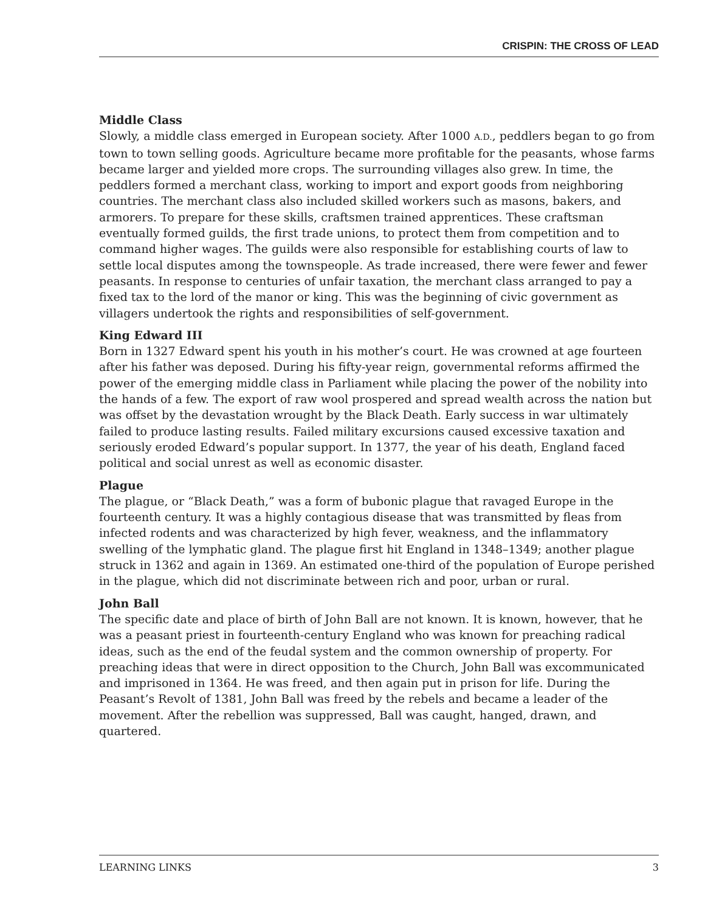CRISPIN: THE CROSS OF LEAD
Middle Class
Slowly, a middle class emerged in European society. After 1000 A.D., peddlers began to go from town to town selling goods. Agriculture became more profitable for the peasants, whose farms became larger and yielded more crops. The surrounding villages also grew. In time, the peddlers formed a merchant class, working to import and export goods from neighboring countries. The merchant class also included skilled workers such as masons, bakers, and armorers. To prepare for these skills, craftsmen trained apprentices. These craftsman eventually formed guilds, the first trade unions, to protect them from competition and to command higher wages. The guilds were also responsible for establishing courts of law to settle local disputes among the townspeople. As trade increased, there were fewer and fewer peasants. In response to centuries of unfair taxation, the merchant class arranged to pay a fixed tax to the lord of the manor or king. This was the beginning of civic government as villagers undertook the rights and responsibilities of self-government.
King Edward III
Born in 1327 Edward spent his youth in his mother’s court. He was crowned at age fourteen after his father was deposed. During his fifty-year reign, governmental reforms affirmed the power of the emerging middle class in Parliament while placing the power of the nobility into the hands of a few. The export of raw wool prospered and spread wealth across the nation but was offset by the devastation wrought by the Black Death. Early success in war ultimately failed to produce lasting results. Failed military excursions caused excessive taxation and seriously eroded Edward’s popular support. In 1377, the year of his death, England faced political and social unrest as well as economic disaster.
Plague
The plague, or “Black Death,” was a form of bubonic plague that ravaged Europe in the fourteenth century. It was a highly contagious disease that was transmitted by fleas from infected rodents and was characterized by high fever, weakness, and the inflammatory swelling of the lymphatic gland. The plague first hit England in 1348–1349; another plague struck in 1362 and again in 1369. An estimated one-third of the population of Europe perished in the plague, which did not discriminate between rich and poor, urban or rural.
John Ball
The specific date and place of birth of John Ball are not known. It is known, however, that he was a peasant priest in fourteenth-century England who was known for preaching radical ideas, such as the end of the feudal system and the common ownership of property. For preaching ideas that were in direct opposition to the Church, John Ball was excommunicated and imprisoned in 1364. He was freed, and then again put in prison for life. During the Peasant’s Revolt of 1381, John Ball was freed by the rebels and became a leader of the movement. After the rebellion was suppressed, Ball was caught, hanged, drawn, and quartered.
LEARNING LINKS 3